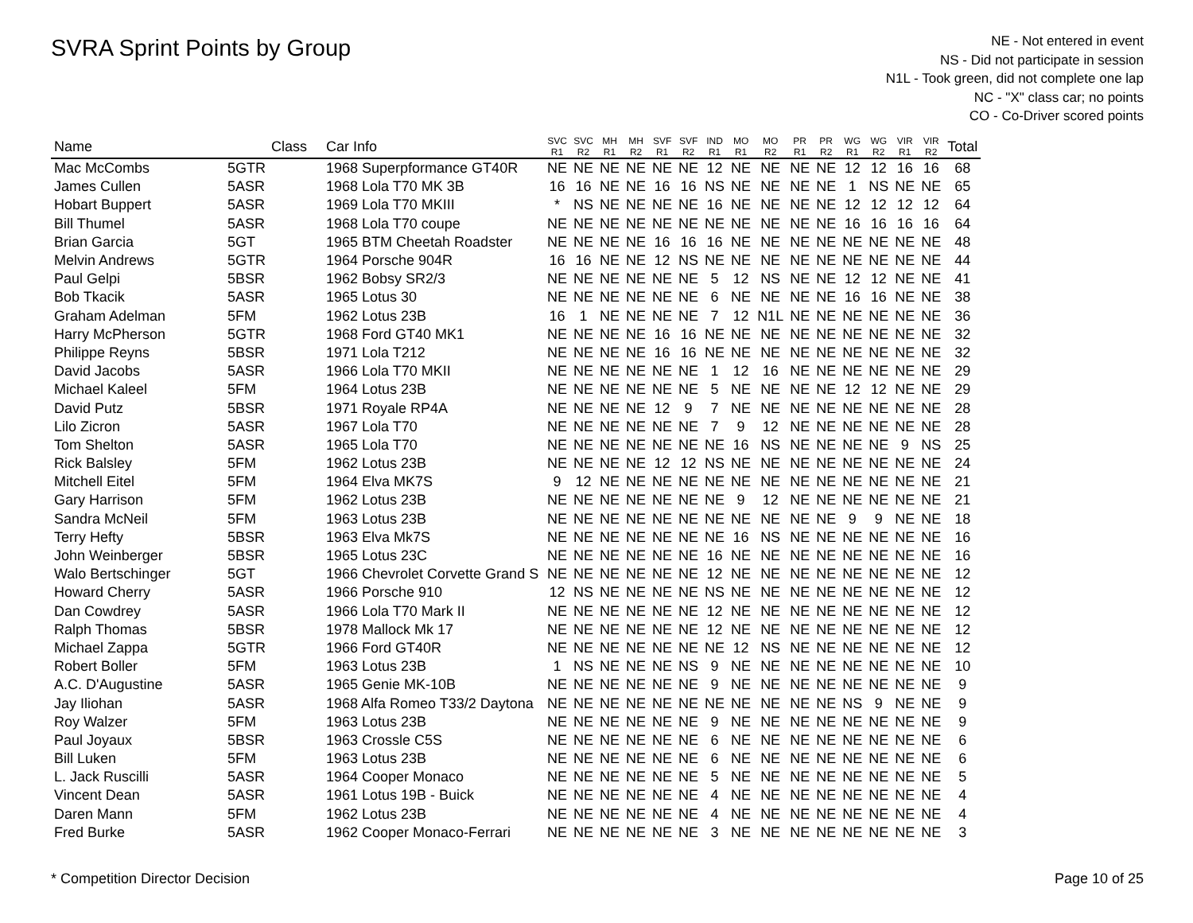SVRA Sprint Points by Group
NE - Not entered in event
NS - Did not participate in session
N1L - Took green, did not complete one lap
NC - "X" class car; no points
CO - Co-Driver scored points
| Name | Class | Car Info | SVC R1 | SVC R2 | MH R1 | MH R2 | SVF R1 | SVF R2 | IND R1 | MO R1 | MO R2 | PR R1 | PR R2 | WG R1 | WG R2 | VIR R1 | VIR R2 | Total |
| --- | --- | --- | --- | --- | --- | --- | --- | --- | --- | --- | --- | --- | --- | --- | --- | --- | --- | --- |
| Mac McCombs | 5GTR | 1968 Superpformance GT40R | NE | NE | NE | NE | NE | NE | 12 | NE | NE | NE | NE | 12 | 12 | 16 | 16 | 68 |
| James Cullen | 5ASR | 1968 Lola T70 MK 3B | 16 | 16 | NE | NE | 16 | 16 | NS | NE | NE | NE | NE | 1 | NS | NE | NE | 65 |
| Hobart Buppert | 5ASR | 1969 Lola T70 MKIII | * | NS | NE | NE | NE | NE | 16 | NE | NE | NE | NE | 12 | 12 | 12 | 12 | 64 |
| Bill Thumel | 5ASR | 1968 Lola T70 coupe | NE | NE | NE | NE | NE | NE | NE | NE | NE | NE | NE | 16 | 16 | 16 | 16 | 64 |
| Brian Garcia | 5GT | 1965 BTM Cheetah Roadster | NE | NE | NE | NE | 16 | 16 | 16 | NE | NE | NE | NE | NE | NE | NE | NE | 48 |
| Melvin Andrews | 5GTR | 1964 Porsche 904R | 16 | 16 | NE | NE | 12 | NS | NE | NE | NE | NE | NE | NE | NE | NE | NE | 44 |
| Paul Gelpi | 5BSR | 1962 Bobsy SR2/3 | NE | NE | NE | NE | NE | NE | 5 | 12 | NS | NE | NE | 12 | 12 | NE | NE | 41 |
| Bob Tkacik | 5ASR | 1965 Lotus 30 | NE | NE | NE | NE | NE | NE | 6 | NE | NE | NE | NE | 16 | 16 | NE | NE | 38 |
| Graham Adelman | 5FM | 1962 Lotus 23B | 16 | 1 | NE | NE | NE | NE | 7 | 12 | N1L | NE | NE | NE | NE | NE | NE | 36 |
| Harry McPherson | 5GTR | 1968 Ford GT40 MK1 | NE | NE | NE | NE | 16 | 16 | NE | NE | NE | NE | NE | NE | NE | NE | NE | 32 |
| Philippe Reyns | 5BSR | 1971 Lola T212 | NE | NE | NE | NE | 16 | 16 | NE | NE | NE | NE | NE | NE | NE | NE | NE | 32 |
| David Jacobs | 5ASR | 1966 Lola T70 MKII | NE | NE | NE | NE | NE | NE | 1 | 12 | 16 | NE | NE | NE | NE | NE | NE | 29 |
| Michael Kaleel | 5FM | 1964 Lotus 23B | NE | NE | NE | NE | NE | NE | 5 | NE | NE | NE | NE | 12 | 12 | NE | NE | 29 |
| David Putz | 5BSR | 1971 Royale RP4A | NE | NE | NE | NE | 12 | 9 | 7 | NE | NE | NE | NE | NE | NE | NE | NE | 28 |
| Lilo Zicron | 5ASR | 1967 Lola T70 | NE | NE | NE | NE | NE | NE | 7 | 9 | 12 | NE | NE | NE | NE | NE | NE | 28 |
| Tom Shelton | 5ASR | 1965 Lola T70 | NE | NE | NE | NE | NE | NE | NE | 16 | NS | NE | NE | NE | NE | 9 | NS | 25 |
| Rick Balsley | 5FM | 1962 Lotus 23B | NE | NE | NE | NE | 12 | 12 | NS | NE | NE | NE | NE | NE | NE | NE | NE | 24 |
| Mitchell Eitel | 5FM | 1964 Elva MK7S | 9 | 12 | NE | NE | NE | NE | NE | NE | NE | NE | NE | NE | NE | NE | NE | 21 |
| Gary Harrison | 5FM | 1962 Lotus 23B | NE | NE | NE | NE | NE | NE | NE | 9 | 12 | NE | NE | NE | NE | NE | NE | 21 |
| Sandra McNeil | 5FM | 1963 Lotus 23B | NE | NE | NE | NE | NE | NE | NE | NE | NE | NE | NE | 9 | 9 | NE | NE | 18 |
| Terry Hefty | 5BSR | 1963 Elva Mk7S | NE | NE | NE | NE | NE | NE | NE | 16 | NS | NE | NE | NE | NE | NE | NE | 16 |
| John Weinberger | 5BSR | 1965 Lotus 23C | NE | NE | NE | NE | NE | NE | 16 | NE | NE | NE | NE | NE | NE | NE | NE | 16 |
| Walo Bertschinger | 5GT | 1966 Chevrolet Corvette Grand S | NE | NE | NE | NE | NE | NE | 12 | NE | NE | NE | NE | NE | NE | NE | NE | 12 |
| Howard Cherry | 5ASR | 1966 Porsche 910 | 12 | NS | NE | NE | NE | NE | NS | NE | NE | NE | NE | NE | NE | NE | NE | 12 |
| Dan Cowdrey | 5ASR | 1966 Lola T70 Mark II | NE | NE | NE | NE | NE | NE | 12 | NE | NE | NE | NE | NE | NE | NE | NE | 12 |
| Ralph Thomas | 5BSR | 1978 Mallock Mk 17 | NE | NE | NE | NE | NE | NE | 12 | NE | NE | NE | NE | NE | NE | NE | NE | 12 |
| Michael Zappa | 5GTR | 1966 Ford GT40R | NE | NE | NE | NE | NE | NE | NE | 12 | NS | NE | NE | NE | NE | NE | NE | 12 |
| Robert Boller | 5FM | 1963 Lotus 23B | 1 | NS | NE | NE | NE | NS | 9 | NE | NE | NE | NE | NE | NE | NE | NE | 10 |
| A.C. D'Augustine | 5ASR | 1965 Genie MK-10B | NE | NE | NE | NE | NE | NE | 9 | NE | NE | NE | NE | NE | NE | NE | NE | 9 |
| Jay Iliohan | 5ASR | 1968 Alfa Romeo T33/2 Daytona | NE | NE | NE | NE | NE | NE | NE | NE | NE | NE | NE | NS | 9 | NE | NE | 9 |
| Roy Walzer | 5FM | 1963 Lotus 23B | NE | NE | NE | NE | NE | NE | 9 | NE | NE | NE | NE | NE | NE | NE | NE | 9 |
| Paul Joyaux | 5BSR | 1963 Crossle C5S | NE | NE | NE | NE | NE | NE | 6 | NE | NE | NE | NE | NE | NE | NE | NE | 6 |
| Bill Luken | 5FM | 1963 Lotus 23B | NE | NE | NE | NE | NE | NE | 6 | NE | NE | NE | NE | NE | NE | NE | NE | 6 |
| L. Jack Ruscilli | 5ASR | 1964 Cooper Monaco | NE | NE | NE | NE | NE | NE | 5 | NE | NE | NE | NE | NE | NE | NE | NE | 5 |
| Vincent Dean | 5ASR | 1961 Lotus 19B - Buick | NE | NE | NE | NE | NE | NE | 4 | NE | NE | NE | NE | NE | NE | NE | NE | 4 |
| Daren Mann | 5FM | 1962 Lotus 23B | NE | NE | NE | NE | NE | NE | 4 | NE | NE | NE | NE | NE | NE | NE | NE | 4 |
| Fred Burke | 5ASR | 1962 Cooper Monaco-Ferrari | NE | NE | NE | NE | NE | NE | 3 | NE | NE | NE | NE | NE | NE | NE | NE | 3 |
* Competition Director Decision Page 10 of 25